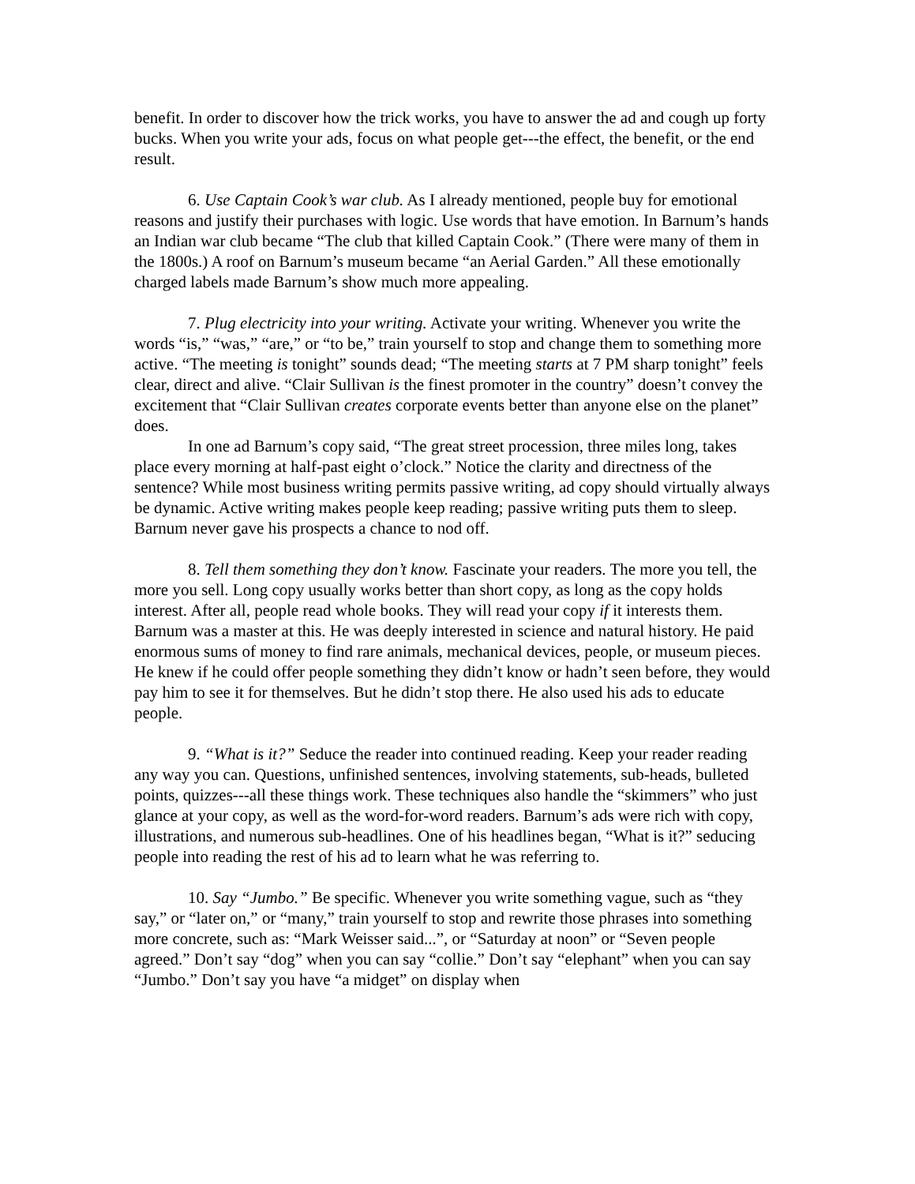benefit. In order to discover how the trick works, you have to answer the ad and cough up forty bucks. When you write your ads, focus on what people get---the effect, the benefit, or the end result.
6. Use Captain Cook’s war club. As I already mentioned, people buy for emotional reasons and justify their purchases with logic. Use words that have emotion. In Barnum’s hands an Indian war club became “The club that killed Captain Cook.” (There were many of them in the 1800s.) A roof on Barnum’s museum became “an Aerial Garden.” All these emotionally charged labels made Barnum’s show much more appealing.
7. Plug electricity into your writing. Activate your writing. Whenever you write the words “is,” “was,” “are,” or “to be,” train yourself to stop and change them to something more active. “The meeting is tonight” sounds dead; “The meeting starts at 7 PM sharp tonight” feels clear, direct and alive. “Clair Sullivan is the finest promoter in the country” doesn’t convey the excitement that “Clair Sullivan creates corporate events better than anyone else on the planet” does.
In one ad Barnum’s copy said, “The great street procession, three miles long, takes place every morning at half-past eight o’clock.” Notice the clarity and directness of the sentence? While most business writing permits passive writing, ad copy should virtually always be dynamic. Active writing makes people keep reading; passive writing puts them to sleep. Barnum never gave his prospects a chance to nod off.
8. Tell them something they don’t know. Fascinate your readers. The more you tell, the more you sell. Long copy usually works better than short copy, as long as the copy holds interest. After all, people read whole books. They will read your copy if it interests them. Barnum was a master at this. He was deeply interested in science and natural history. He paid enormous sums of money to find rare animals, mechanical devices, people, or museum pieces. He knew if he could offer people something they didn’t know or hadn’t seen before, they would pay him to see it for themselves. But he didn’t stop there. He also used his ads to educate people.
9. “What is it?” Seduce the reader into continued reading. Keep your reader reading any way you can. Questions, unfinished sentences, involving statements, sub-heads, bulleted points, quizzes---all these things work. These techniques also handle the “skimmers” who just glance at your copy, as well as the word-for-word readers. Barnum’s ads were rich with copy, illustrations, and numerous sub-headlines. One of his headlines began, “What is it?” seducing people into reading the rest of his ad to learn what he was referring to.
10. Say “Jumbo.” Be specific. Whenever you write something vague, such as “they say,” or “later on,” or “many,” train yourself to stop and rewrite those phrases into something more concrete, such as: “Mark Weisser said...”, or “Saturday at noon” or “Seven people agreed.” Don’t say “dog” when you can say “collie.” Don’t say “elephant” when you can say “Jumbo.” Don’t say you have “a midget” on display when